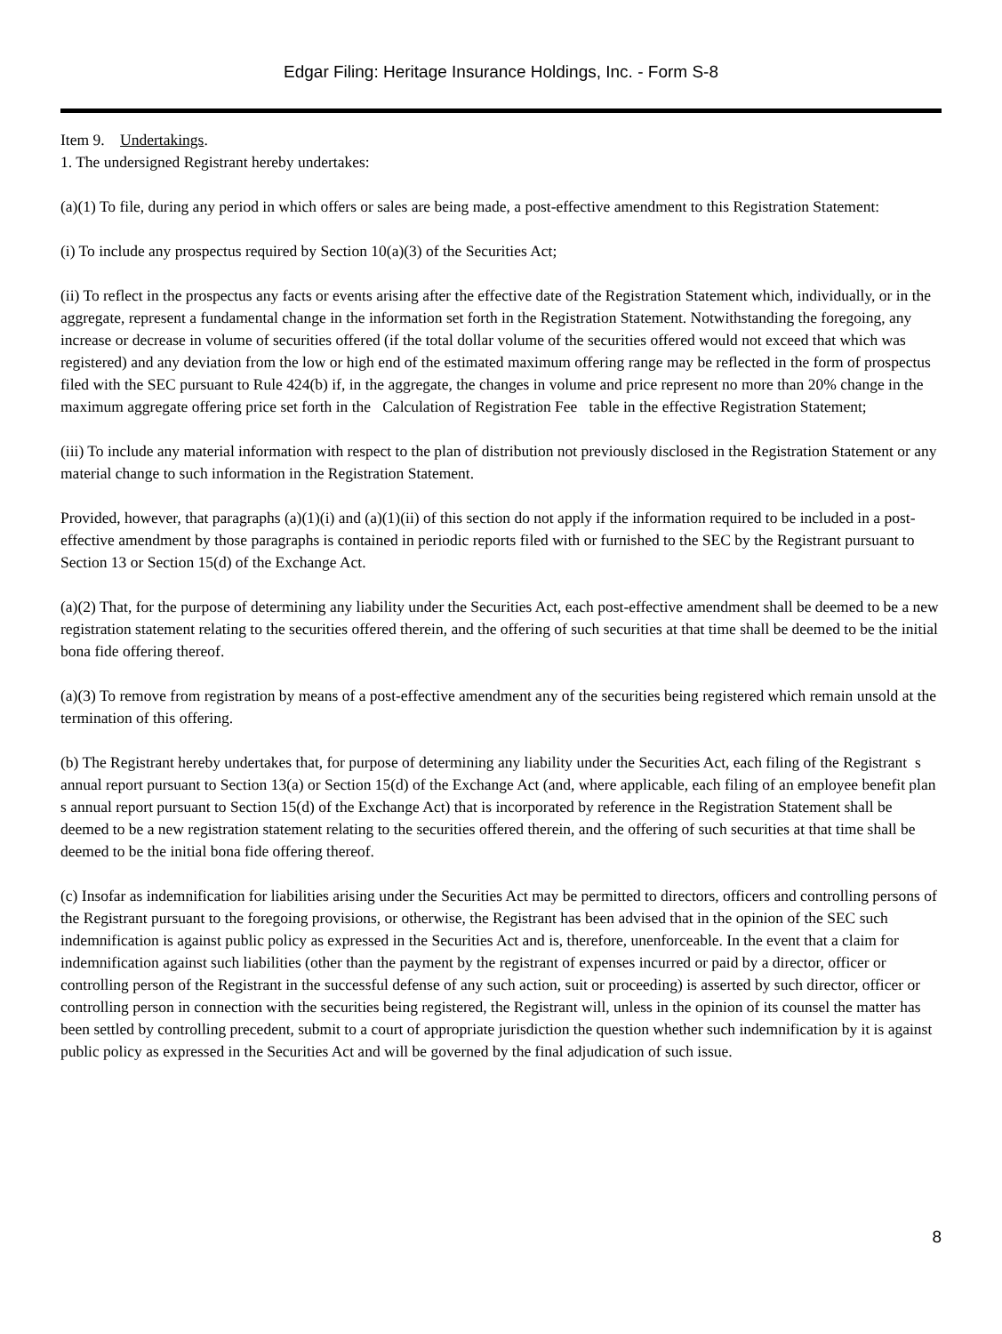Edgar Filing: Heritage Insurance Holdings, Inc. - Form S-8
Item 9. Undertakings.
1. The undersigned Registrant hereby undertakes:
(a)(1) To file, during any period in which offers or sales are being made, a post-effective amendment to this Registration Statement:
(i) To include any prospectus required by Section 10(a)(3) of the Securities Act;
(ii) To reflect in the prospectus any facts or events arising after the effective date of the Registration Statement which, individually, or in the aggregate, represent a fundamental change in the information set forth in the Registration Statement. Notwithstanding the foregoing, any increase or decrease in volume of securities offered (if the total dollar volume of the securities offered would not exceed that which was registered) and any deviation from the low or high end of the estimated maximum offering range may be reflected in the form of prospectus filed with the SEC pursuant to Rule 424(b) if, in the aggregate, the changes in volume and price represent no more than 20% change in the maximum aggregate offering price set forth in the Calculation of Registration Fee table in the effective Registration Statement;
(iii) To include any material information with respect to the plan of distribution not previously disclosed in the Registration Statement or any material change to such information in the Registration Statement.
Provided, however, that paragraphs (a)(1)(i) and (a)(1)(ii) of this section do not apply if the information required to be included in a post-effective amendment by those paragraphs is contained in periodic reports filed with or furnished to the SEC by the Registrant pursuant to Section 13 or Section 15(d) of the Exchange Act.
(a)(2) That, for the purpose of determining any liability under the Securities Act, each post-effective amendment shall be deemed to be a new registration statement relating to the securities offered therein, and the offering of such securities at that time shall be deemed to be the initial bona fide offering thereof.
(a)(3) To remove from registration by means of a post-effective amendment any of the securities being registered which remain unsold at the termination of this offering.
(b) The Registrant hereby undertakes that, for purpose of determining any liability under the Securities Act, each filing of the Registrant s annual report pursuant to Section 13(a) or Section 15(d) of the Exchange Act (and, where applicable, each filing of an employee benefit plan s annual report pursuant to Section 15(d) of the Exchange Act) that is incorporated by reference in the Registration Statement shall be deemed to be a new registration statement relating to the securities offered therein, and the offering of such securities at that time shall be deemed to be the initial bona fide offering thereof.
(c) Insofar as indemnification for liabilities arising under the Securities Act may be permitted to directors, officers and controlling persons of the Registrant pursuant to the foregoing provisions, or otherwise, the Registrant has been advised that in the opinion of the SEC such indemnification is against public policy as expressed in the Securities Act and is, therefore, unenforceable. In the event that a claim for indemnification against such liabilities (other than the payment by the registrant of expenses incurred or paid by a director, officer or controlling person of the Registrant in the successful defense of any such action, suit or proceeding) is asserted by such director, officer or controlling person in connection with the securities being registered, the Registrant will, unless in the opinion of its counsel the matter has been settled by controlling precedent, submit to a court of appropriate jurisdiction the question whether such indemnification by it is against public policy as expressed in the Securities Act and will be governed by the final adjudication of such issue.
8